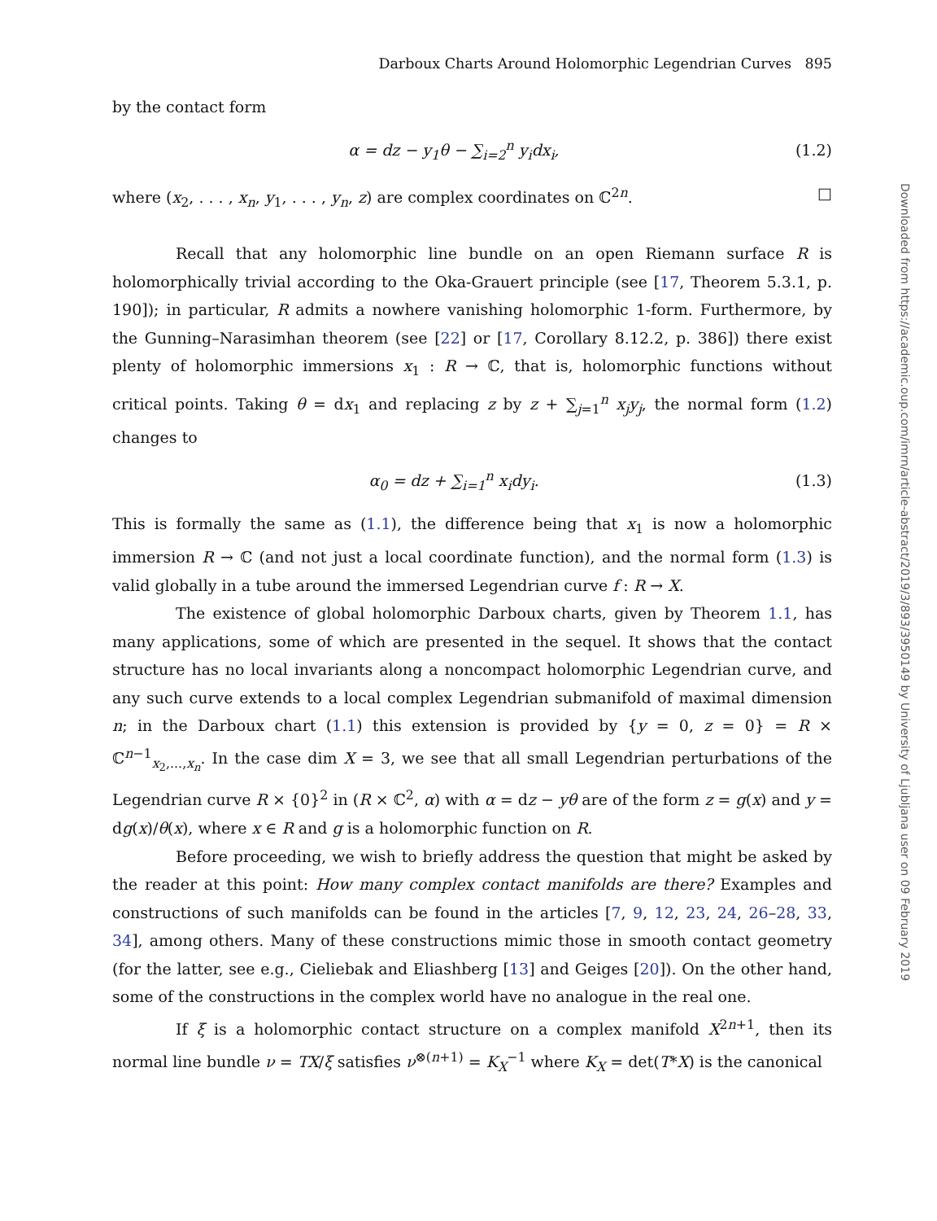Darboux Charts Around Holomorphic Legendrian Curves 895
by the contact form
α = dz − y<sub>1</sub>θ − ∑<sub>i=2</sub><sup>n</sup> y<sub>i</sub>dx<sub>i</sub>, (1.2)
where (x<sub>2</sub>, . . . , x<sub>n</sub>, y<sub>1</sub>, . . . , y<sub>n</sub>, z) are complex coordinates on ℂ<sup>2n</sup>. □
Recall that any holomorphic line bundle on an open Riemann surface R is holomorphically trivial according to the Oka-Grauert principle (see [17, Theorem 5.3.1, p. 190]); in particular, R admits a nowhere vanishing holomorphic 1-form. Furthermore, by the Gunning–Narasimhan theorem (see [22] or [17, Corollary 8.12.2, p. 386]) there exist plenty of holomorphic immersions x<sub>1</sub> : R → ℂ, that is, holomorphic functions without critical points. Taking θ = dx<sub>1</sub> and replacing z by z + ∑<sub>j=1</sub><sup>n</sup> x<sub>j</sub>y<sub>j</sub>, the normal form (1.2) changes to
α<sub>0</sub> = dz + ∑<sub>i=1</sub><sup>n</sup> x<sub>i</sub>dy<sub>i</sub>. (1.3)
This is formally the same as (1.1), the difference being that x<sub>1</sub> is now a holomorphic immersion R → ℂ (and not just a local coordinate function), and the normal form (1.3) is valid globally in a tube around the immersed Legendrian curve f : R → X.
The existence of global holomorphic Darboux charts, given by Theorem 1.1, has many applications, some of which are presented in the sequel. It shows that the contact structure has no local invariants along a noncompact holomorphic Legendrian curve, and any such curve extends to a local complex Legendrian submanifold of maximal dimension n; in the Darboux chart (1.1) this extension is provided by {y = 0, z = 0} = R × ℂ<sup>n−1</sup><sub>x<sub>2</sub>,...,x<sub>n</sub></sub>. In the case dim X = 3, we see that all small Legendrian perturbations of the Legendrian curve R × {0}<sup>2</sup> in (R × ℂ<sup>2</sup>, α) with α = dz − yθ are of the form z = g(x) and y = dg(x)/θ(x), where x ∈ R and g is a holomorphic function on R.
Before proceeding, we wish to briefly address the question that might be asked by the reader at this point: How many complex contact manifolds are there? Examples and constructions of such manifolds can be found in the articles [7, 9, 12, 23, 24, 26–28, 33, 34], among others. Many of these constructions mimic those in smooth contact geometry (for the latter, see e.g., Cieliebak and Eliashberg [13] and Geiges [20]). On the other hand, some of the constructions in the complex world have no analogue in the real one.
If ξ is a holomorphic contact structure on a complex manifold X<sup>2n+1</sup>, then its normal line bundle ν = TX/ξ satisfies ν<sup>⊗(n+1)</sup> = K<sub>X</sub><sup>−1</sup> where K<sub>X</sub> = det(T*X) is the canonical
Downloaded from https://academic.oup.com/imrn/article-abstract/2019/3/893/3950149 by University of Ljubljana user on 09 February 2019